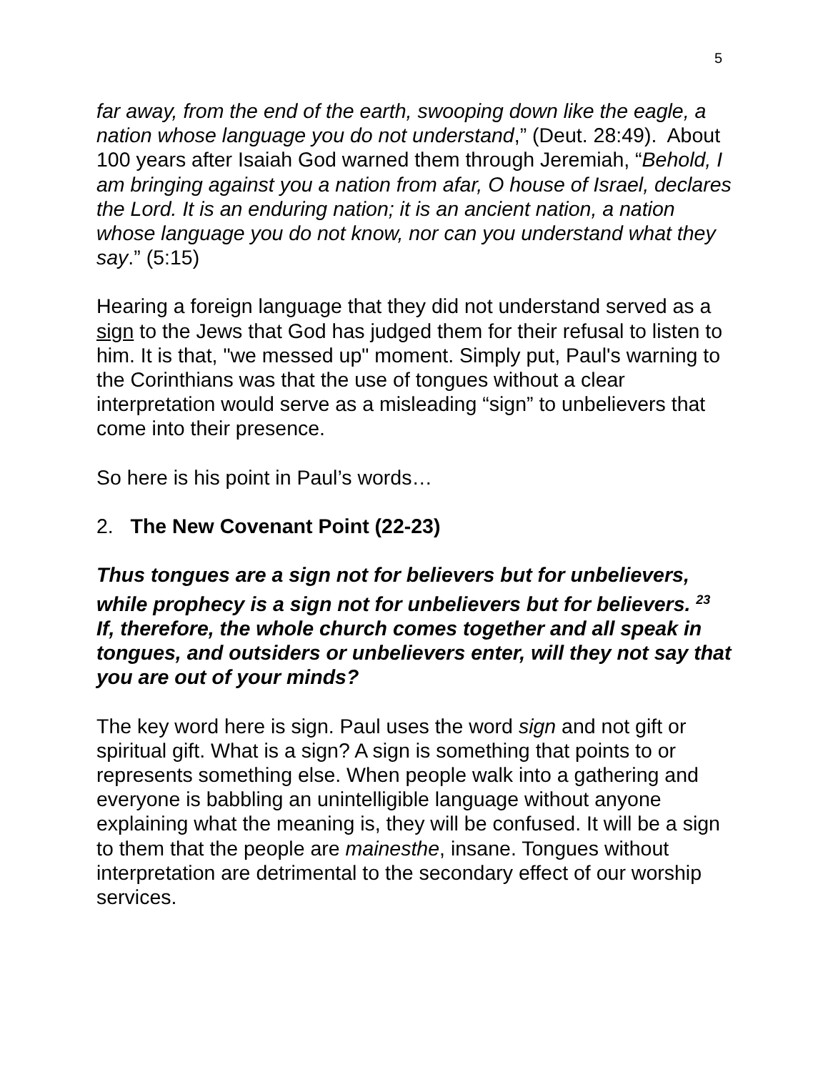5
far away, from the end of the earth, swooping down like the eagle, a nation whose language you do not understand,” (Deut. 28:49). About 100 years after Isaiah God warned them through Jeremiah, “Behold, I am bringing against you a nation from afar, O house of Israel, declares the Lord. It is an enduring nation; it is an ancient nation, a nation whose language you do not know, nor can you understand what they say.” (5:15)
Hearing a foreign language that they did not understand served as a sign to the Jews that God has judged them for their refusal to listen to him. It is that, "we messed up" moment. Simply put, Paul's warning to the Corinthians was that the use of tongues without a clear interpretation would serve as a misleading “sign” to unbelievers that come into their presence.
So here is his point in Paul’s words…
2. The New Covenant Point (22-23)
Thus tongues are a sign not for believers but for unbelievers, while prophecy is a sign not for unbelievers but for believers. <sup>23</sup> If, therefore, the whole church comes together and all speak in tongues, and outsiders or unbelievers enter, will they not say that you are out of your minds?
The key word here is sign. Paul uses the word sign and not gift or spiritual gift. What is a sign? A sign is something that points to or represents something else. When people walk into a gathering and everyone is babbling an unintelligible language without anyone explaining what the meaning is, they will be confused. It will be a sign to them that the people are mainesthe, insane. Tongues without interpretation are detrimental to the secondary effect of our worship services.